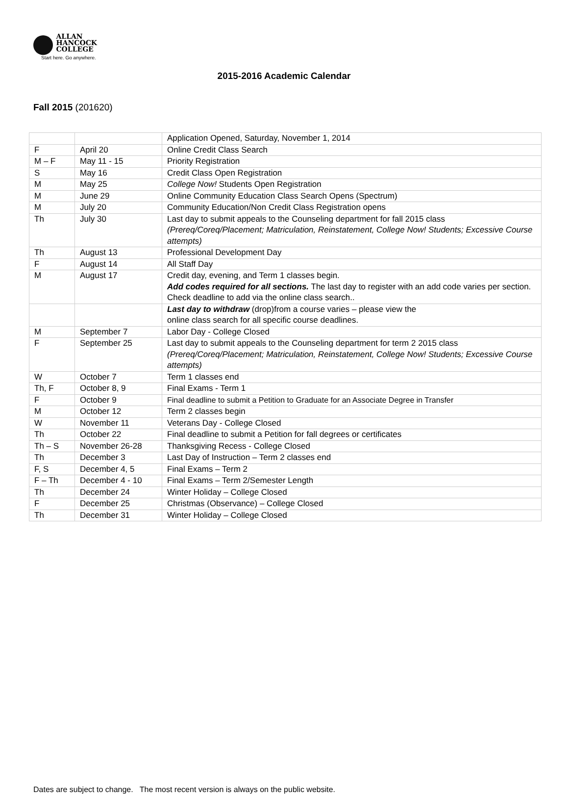ALLAN
HANCOCK
COLLEGE
Start here. Go anywhere.
2015-2016 Academic Calendar
Fall 2015 (201620)
| | | Application Opened, Saturday, November 1, 2014 |
| F | April 20 | Online Credit Class Search |
| M – F | May 11 - 15 | Priority Registration |
| S | May 16 | Credit Class Open Registration |
| M | May 25 | College Now! Students Open Registration |
| M | June 29 | Online Community Education Class Search Opens (Spectrum) |
| M | July 20 | Community Education/Non Credit Class Registration opens |
| Th | July 30 | Last day to submit appeals to the Counseling department for fall 2015 class (Prereq/Coreq/Placement; Matriculation, Reinstatement, College Now! Students; Excessive Course attempts) |
| Th | August 13 | Professional Development Day |
| F | August 14 | All Staff Day |
| M | August 17 | Credit day, evening, and Term 1 classes begin. Add codes required for all sections. The last day to register with an add code varies per section. Check deadline to add via the online class search.. |
| | | Last day to withdraw (drop)from a course varies – please view the online class search for all specific course deadlines. |
| M | September 7 | Labor Day - College Closed |
| F | September 25 | Last day to submit appeals to the Counseling department for term 2 2015 class (Prereq/Coreq/Placement; Matriculation, Reinstatement, College Now! Students; Excessive Course attempts) |
| W | October 7 | Term 1 classes end |
| Th, F | October 8, 9 | Final Exams - Term 1 |
| F | October 9 | Final deadline to submit a Petition to Graduate for an Associate Degree in Transfer |
| M | October 12 | Term 2 classes begin |
| W | November 11 | Veterans Day - College Closed |
| Th | October 22 | Final deadline to submit a Petition for fall degrees or certificates |
| Th – S | November 26-28 | Thanksgiving Recess - College Closed |
| Th | December 3 | Last Day of Instruction – Term 2 classes end |
| F, S | December 4, 5 | Final Exams – Term 2 |
| F – Th | December 4 - 10 | Final Exams – Term 2/Semester Length |
| Th | December 24 | Winter Holiday – College Closed |
| F | December 25 | Christmas (Observance) – College Closed |
| Th | December 31 | Winter Holiday – College Closed |
Dates are subject to change. The most recent version is always on the public website.